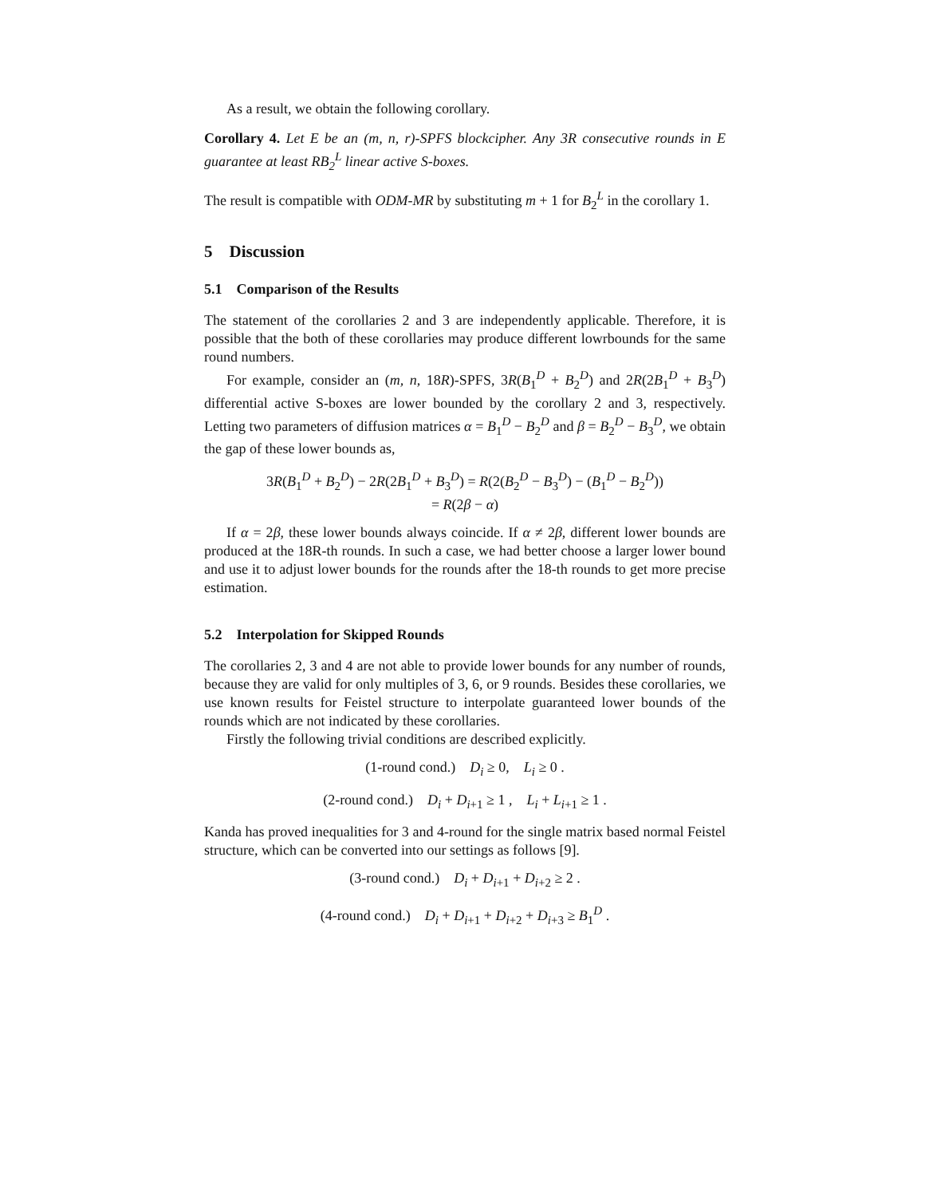As a result, we obtain the following corollary.
Corollary 4. Let E be an (m, n, r)-SPFS blockcipher. Any 3R consecutive rounds in E guarantee at least RB<sub>2</sub><sup>L</sup> linear active S-boxes.
The result is compatible with ODM-MR by substituting m + 1 for B<sub>2</sub><sup>L</sup> in the corollary 1.
5 Discussion
5.1 Comparison of the Results
The statement of the corollaries 2 and 3 are independently applicable. Therefore, it is possible that the both of these corollaries may produce different lowrbounds for the same round numbers.
For example, consider an (m, n, 18R)-SPFS, 3R(B<sub>1</sub><sup>D</sup> + B<sub>2</sub><sup>D</sup>) and 2R(2B<sub>1</sub><sup>D</sup> + B<sub>3</sub><sup>D</sup>) differential active S-boxes are lower bounded by the corollary 2 and 3, respectively. Letting two parameters of diffusion matrices α = B<sub>1</sub><sup>D</sup> − B<sub>2</sub><sup>D</sup> and β = B<sub>2</sub><sup>D</sup> − B<sub>3</sub><sup>D</sup>, we obtain the gap of these lower bounds as,
3R(B<sub>1</sub><sup>D</sup> + B<sub>2</sub><sup>D</sup>) − 2R(2B<sub>1</sub><sup>D</sup> + B<sub>3</sub><sup>D</sup>) = R(2(B<sub>2</sub><sup>D</sup> − B<sub>3</sub><sup>D</sup>) − (B<sub>1</sub><sup>D</sup> − B<sub>2</sub><sup>D</sup>))
= R(2β − α)
If α = 2β, these lower bounds always coincide. If α ≠ 2β, different lower bounds are produced at the 18R-th rounds. In such a case, we had better choose a larger lower bound and use it to adjust lower bounds for the rounds after the 18-th rounds to get more precise estimation.
5.2 Interpolation for Skipped Rounds
The corollaries 2, 3 and 4 are not able to provide lower bounds for any number of rounds, because they are valid for only multiples of 3, 6, or 9 rounds. Besides these corollaries, we use known results for Feistel structure to interpolate guaranteed lower bounds of the rounds which are not indicated by these corollaries.
Firstly the following trivial conditions are described explicitly.
(1-round cond.) D<sub>i</sub> ≥ 0, L<sub>i</sub> ≥ 0 .
(2-round cond.) D<sub>i</sub> + D<sub>i+1</sub> ≥ 1 , L<sub>i</sub> + L<sub>i+1</sub> ≥ 1 .
Kanda has proved inequalities for 3 and 4-round for the single matrix based normal Feistel structure, which can be converted into our settings as follows [9].
(3-round cond.) D<sub>i</sub> + D<sub>i+1</sub> + D<sub>i+2</sub> ≥ 2 .
(4-round cond.) D<sub>i</sub> + D<sub>i+1</sub> + D<sub>i+2</sub> + D<sub>i+3</sub> ≥ B<sub>1</sub><sup>D</sup> .